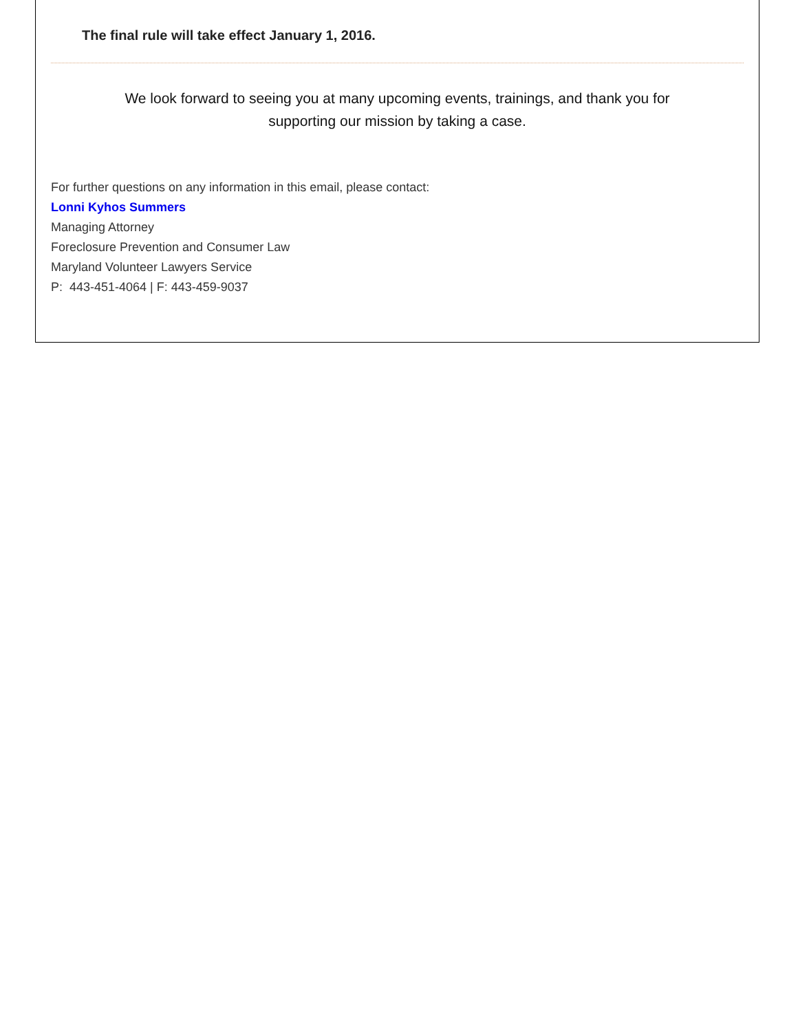The final rule will take effect January 1, 2016.
We look forward to seeing you at many upcoming events, trainings, and thank you for
supporting our mission by taking a case.
For further questions on any information in this email, please contact:
Lonni Kyhos Summers
Managing Attorney
Foreclosure Prevention and Consumer Law
Maryland Volunteer Lawyers Service
P: 443-451-4064 | F: 443-459-9037